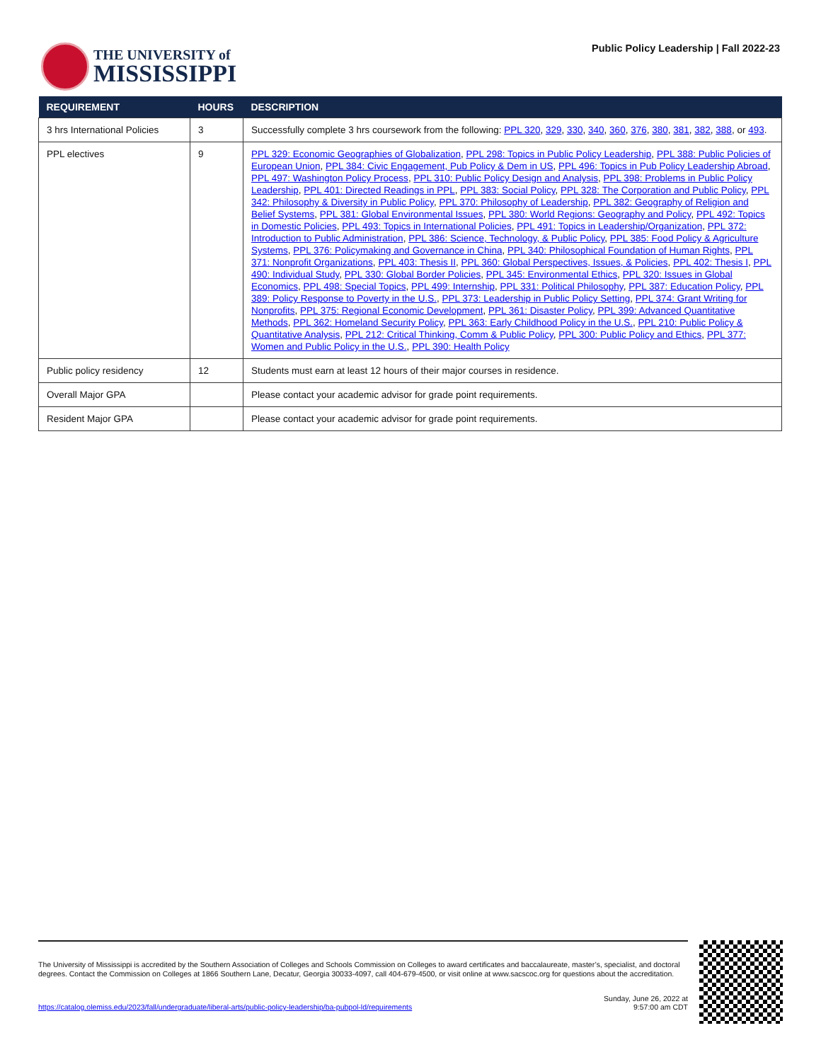THE UNIVERSITY of
MISSISSIPPI
Public Policy Leadership | Fall 2022-23
| REQUIREMENT | HOURS | DESCRIPTION |
| --- | --- | --- |
| 3 hrs International Policies | 3 | Successfully complete 3 hrs coursework from the following: PPL 320 , 329 , 330 , 340 , 360 , 376 , 380 , 381 , 382 , 388 , or 493 . |
| PPL electives | 9 | PPL 329: Economic Geographies of Globalization , PPL 298: Topics in Public Policy Leadership , PPL 388: Public Policies of European Union , PPL 384: Civic Engagement, Pub Policy & Dem in US , PPL 496: Topics in Pub Policy Leadership Abroad , PPL 497: Washington Policy Process , PPL 310: Public Policy Design and Analysis , PPL 398: Problems in Public Policy Leadership , PPL 401: Directed Readings in PPL , PPL 383: Social Policy , PPL 328: The Corporation and Public Policy , PPL 342: Philosophy & Diversity in Public Policy , PPL 370: Philosophy of Leadership , PPL 382: Geography of Religion and Belief Systems , PPL 381: Global Environmental Issues , PPL 380: World Regions: Geography and Policy , PPL 492: Topics in Domestic Policies , PPL 493: Topics in International Policies , PPL 491: Topics in Leadership/Organization , PPL 372: Introduction to Public Administration , PPL 386: Science, Technology, & Public Policy , PPL 385: Food Policy & Agriculture Systems , PPL 376: Policymaking and Governance in China , PPL 340: Philosophical Foundation of Human Rights , PPL 371: Nonprofit Organizations , PPL 403: Thesis II , PPL 360: Global Perspectives, Issues, & Policies , PPL 402: Thesis I , PPL 490: Individual Study , PPL 330: Global Border Policies , PPL 345: Environmental Ethics , PPL 320: Issues in Global Economics , PPL 498: Special Topics , PPL 499: Internship , PPL 331: Political Philosophy , PPL 387: Education Policy , PPL 389: Policy Response to Poverty in the U.S. , PPL 373: Leadership in Public Policy Setting , PPL 374: Grant Writing for Nonprofits , PPL 375: Regional Economic Development , PPL 361: Disaster Policy , PPL 399: Advanced Quantitative Methods , PPL 362: Homeland Security Policy , PPL 363: Early Childhood Policy in the U.S. , PPL 210: Public Policy & Quantitative Analysis , PPL 212: Critical Thinking, Comm & Public Policy , PPL 300: Public Policy and Ethics , PPL 377: Women and Public Policy in the U.S. , PPL 390: Health Policy |
| Public policy residency | 12 | Students must earn at least 12 hours of their major courses in residence. |
| Overall Major GPA | | Please contact your academic advisor for grade point requirements. |
| Resident Major GPA | | Please contact your academic advisor for grade point requirements. |
The University of Mississippi is accredited by the Southern Association of Colleges and Schools Commission on Colleges to award certificates and baccalaureate, master’s, specialist, and doctoral degrees. Contact the Commission on Colleges at 1866 Southern Lane, Decatur, Georgia 30033-4097, call 404-679-4500, or visit online at www.sacscoc.org for questions about the accreditation.
https://catalog.olemiss.edu/2023/fall/undergraduate/liberal-arts/public-policy-leadership/ba-pubpol-ld/requirements
Sunday, June 26, 2022 at
9:57:00 am CDT